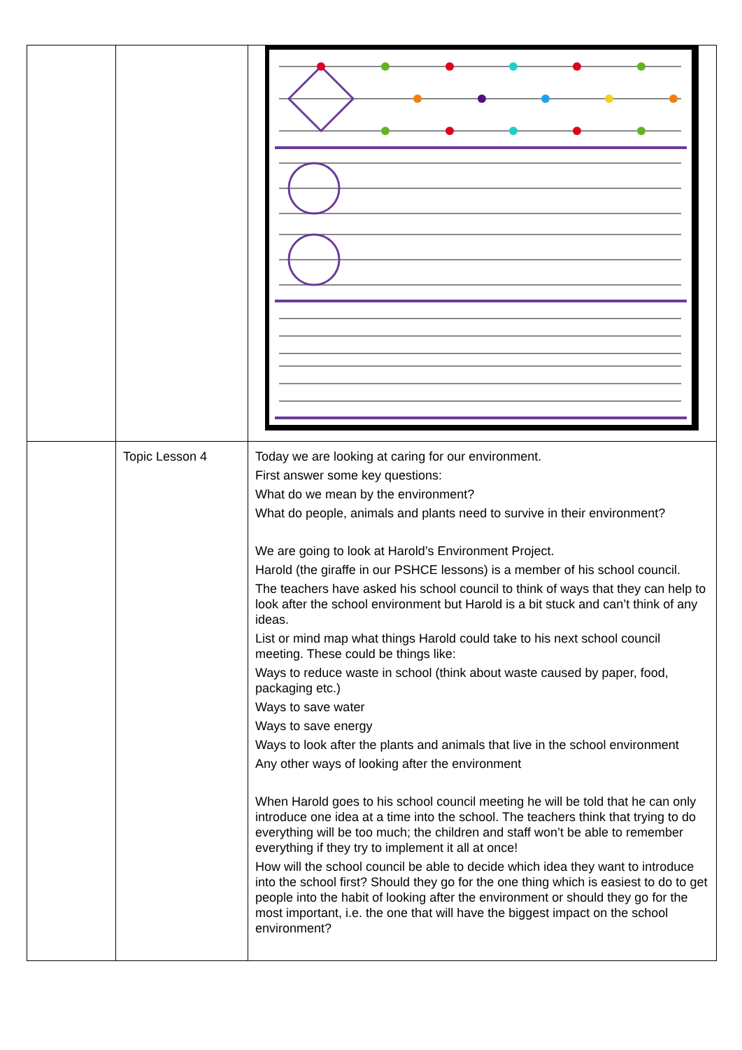| | Topic Lesson 4 | Today we are looking at caring for our environment. First answer some key questions: What do we mean by the environment? What do people, animals and plants need to survive in their environment? We are going to look at Harold’s Environment Project. Harold (the giraffe in our PSHCE lessons) is a member of his school council. The teachers have asked his school council to think of ways that they can help to look after the school environment but Harold is a bit stuck and can’t think of any ideas. List or mind map what things Harold could take to his next school council meeting. These could be things like: Ways to reduce waste in school (think about waste caused by paper, food, packaging etc.) Ways to save water Ways to save energy Ways to look after the plants and animals that live in the school environment Any other ways of looking after the environment When Harold goes to his school council meeting he will be told that he can only introduce one idea at a time into the school. The teachers think that trying to do everything will be too much; the children and staff won’t be able to remember everything if they try to implement it all at once! How will the school council be able to decide which idea they want to introduce into the school first? Should they go for the one thing which is easiest to do to get people into the habit of looking after the environment or should they go for the most important, i.e. the one that will have the biggest impact on the school environment? |